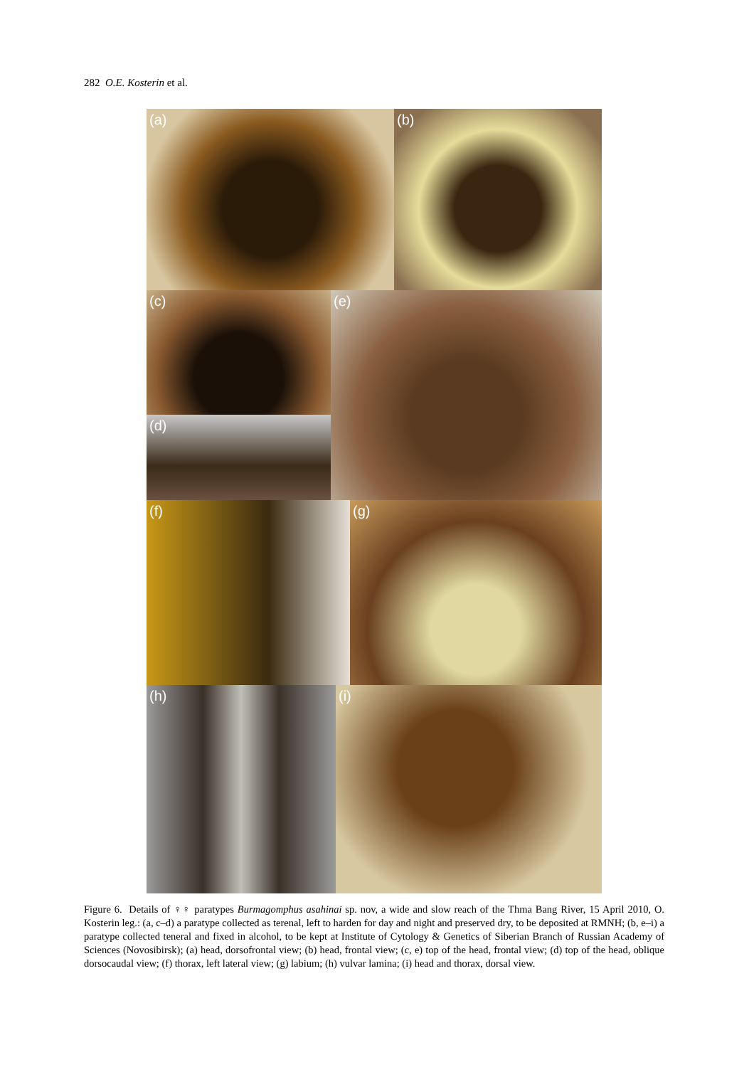282 O.E. Kosterin et al.
(a)
(b)
(c)
(d)
(e)
(f)
(g)
(h)
(i)
Figure 6. Details of ♀♀ paratypes Burmagomphus asahinai sp. nov, a wide and slow reach of the Thma Bang River, 15 April 2010, O. Kosterin leg.: (a, c–d) a paratype collected as terenal, left to harden for day and night and preserved dry, to be deposited at RMNH; (b, e–i) a paratype collected teneral and fixed in alcohol, to be kept at Institute of Cytology & Genetics of Siberian Branch of Russian Academy of Sciences (Novosibirsk); (a) head, dorsofrontal view; (b) head, frontal view; (c, e) top of the head, frontal view; (d) top of the head, oblique dorsocaudal view; (f) thorax, left lateral view; (g) labium; (h) vulvar lamina; (i) head and thorax, dorsal view.